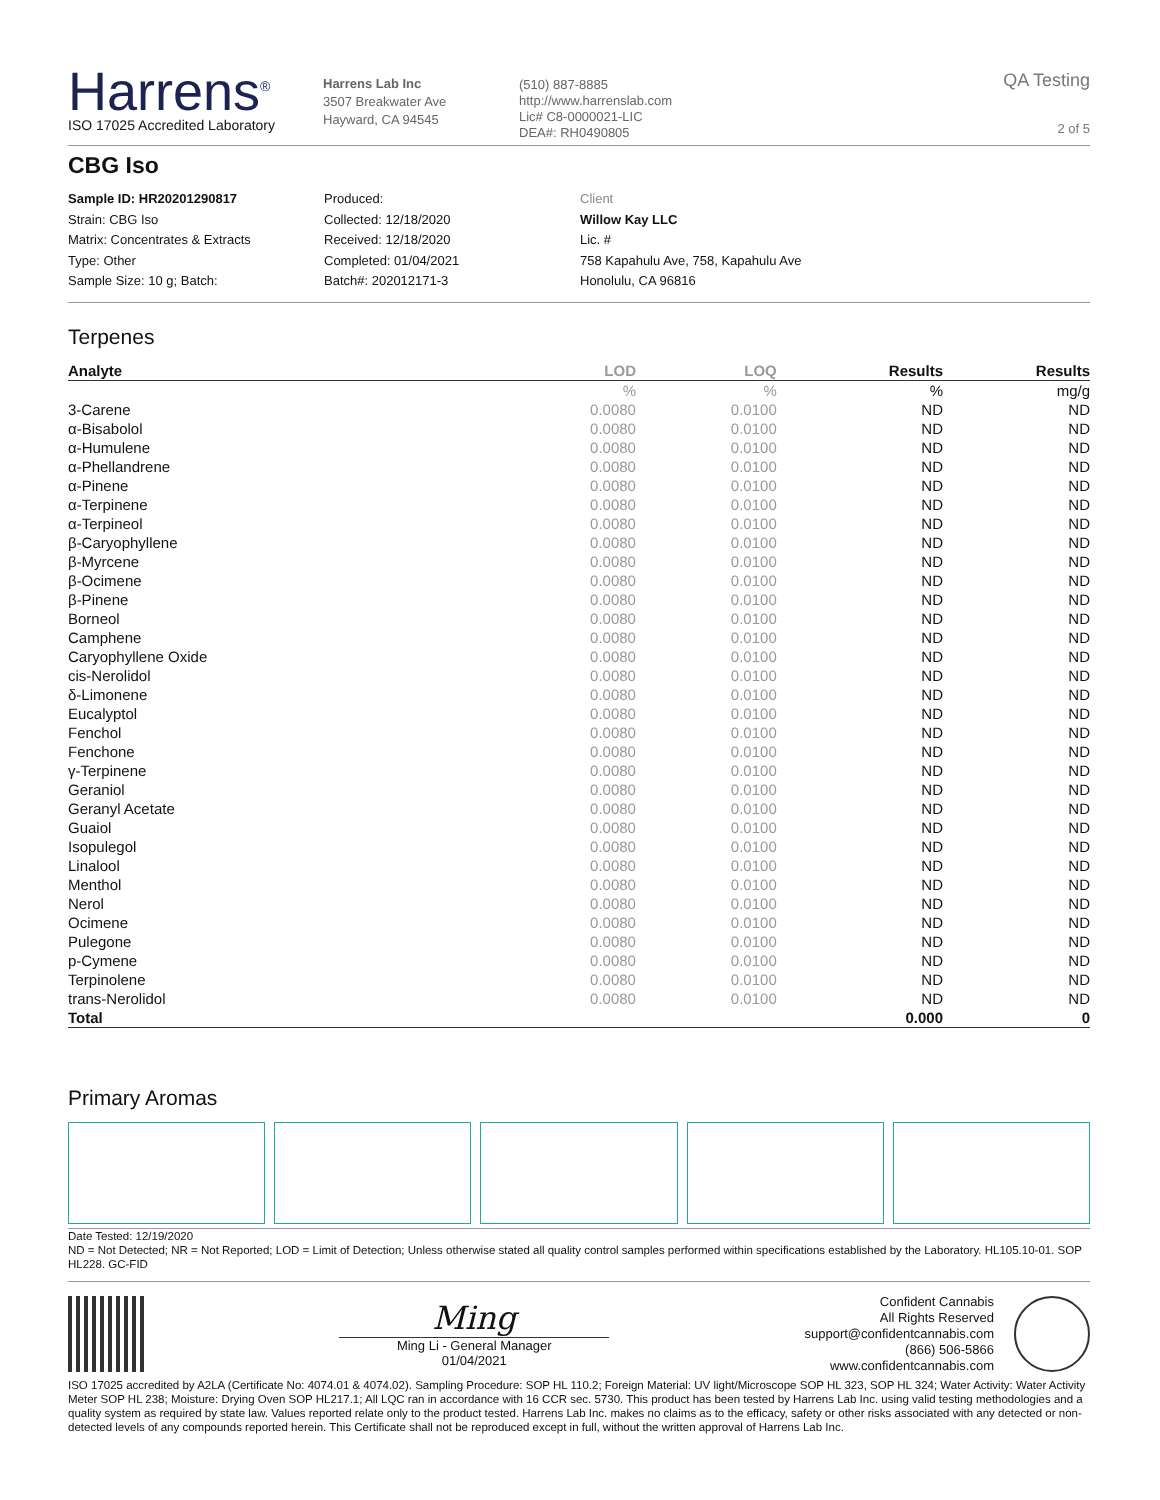Harrens<sup>®</sup>
ISO 17025 Accredited Laboratory
Harrens Lab Inc
3507 Breakwater Ave
Hayward, CA 94545
(510) 887-8885
http://www.harrenslab.com
Lic# C8-0000021-LIC
DEA#: RH0490805
QA Testing
2 of 5
CBG Iso
Sample ID: HR20201290817
Strain: CBG Iso
Matrix: Concentrates & Extracts
Type: Other
Sample Size: 10 g; Batch:
Produced:
Collected: 12/18/2020
Received: 12/18/2020
Completed: 01/04/2021
Batch#: 202012171-3
Client
Willow Kay LLC
Lic. #
758 Kapahulu Ave, 758, Kapahulu Ave
Honolulu, CA 96816
Terpenes
| Analyte | LOD | LOQ | Results | Results |
| --- | --- | --- | --- | --- |
| | % | % | % | mg/g |
| 3-Carene | 0.0080 | 0.0100 | ND | ND |
| α-Bisabolol | 0.0080 | 0.0100 | ND | ND |
| α-Humulene | 0.0080 | 0.0100 | ND | ND |
| α-Phellandrene | 0.0080 | 0.0100 | ND | ND |
| α-Pinene | 0.0080 | 0.0100 | ND | ND |
| α-Terpinene | 0.0080 | 0.0100 | ND | ND |
| α-Terpineol | 0.0080 | 0.0100 | ND | ND |
| β-Caryophyllene | 0.0080 | 0.0100 | ND | ND |
| β-Myrcene | 0.0080 | 0.0100 | ND | ND |
| β-Ocimene | 0.0080 | 0.0100 | ND | ND |
| β-Pinene | 0.0080 | 0.0100 | ND | ND |
| Borneol | 0.0080 | 0.0100 | ND | ND |
| Camphene | 0.0080 | 0.0100 | ND | ND |
| Caryophyllene Oxide | 0.0080 | 0.0100 | ND | ND |
| cis-Nerolidol | 0.0080 | 0.0100 | ND | ND |
| δ-Limonene | 0.0080 | 0.0100 | ND | ND |
| Eucalyptol | 0.0080 | 0.0100 | ND | ND |
| Fenchol | 0.0080 | 0.0100 | ND | ND |
| Fenchone | 0.0080 | 0.0100 | ND | ND |
| γ-Terpinene | 0.0080 | 0.0100 | ND | ND |
| Geraniol | 0.0080 | 0.0100 | ND | ND |
| Geranyl Acetate | 0.0080 | 0.0100 | ND | ND |
| Guaiol | 0.0080 | 0.0100 | ND | ND |
| Isopulegol | 0.0080 | 0.0100 | ND | ND |
| Linalool | 0.0080 | 0.0100 | ND | ND |
| Menthol | 0.0080 | 0.0100 | ND | ND |
| Nerol | 0.0080 | 0.0100 | ND | ND |
| Ocimene | 0.0080 | 0.0100 | ND | ND |
| Pulegone | 0.0080 | 0.0100 | ND | ND |
| p-Cymene | 0.0080 | 0.0100 | ND | ND |
| Terpinolene | 0.0080 | 0.0100 | ND | ND |
| trans-Nerolidol | 0.0080 | 0.0100 | ND | ND |
| Total | | | 0.000 | 0 |
Primary Aromas
Date Tested: 12/19/2020
ND = Not Detected; NR = Not Reported; LOD = Limit of Detection; Unless otherwise stated all quality control samples performed within specifications established by the Laboratory. HL105.10-01. SOP HL228. GC-FID
Ming
Ming Li - General Manager
01/04/2021
Confident Cannabis
All Rights Reserved
support@confidentcannabis.com
(866) 506-5866
www.confidentcannabis.com
ISO 17025 accredited by A2LA (Certificate No: 4074.01 & 4074.02). Sampling Procedure: SOP HL 110.2; Foreign Material: UV light/Microscope SOP HL 323, SOP HL 324; Water Activity: Water Activity Meter SOP HL 238; Moisture: Drying Oven SOP HL217.1; All LQC ran in accordance with 16 CCR sec. 5730. This product has been tested by Harrens Lab Inc. using valid testing methodologies and a quality system as required by state law. Values reported relate only to the product tested. Harrens Lab Inc. makes no claims as to the efficacy, safety or other risks associated with any detected or non-detected levels of any compounds reported herein. This Certificate shall not be reproduced except in full, without the written approval of Harrens Lab Inc.